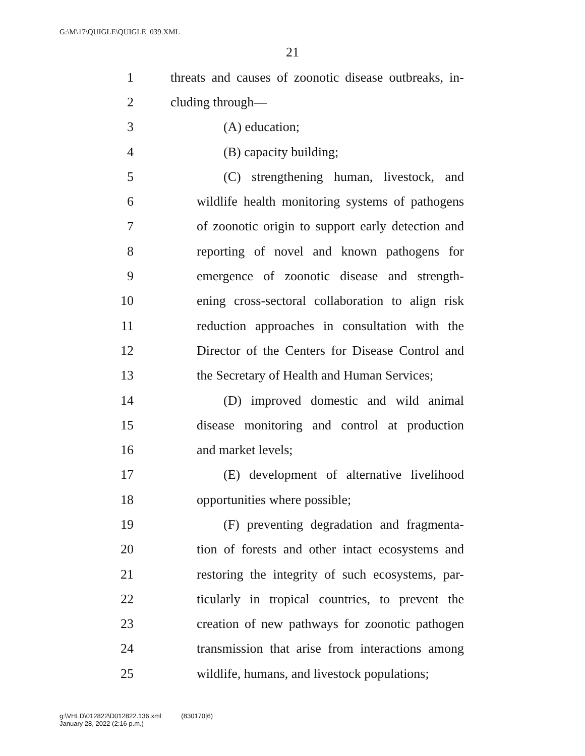G:\M\17\QUIGLE\QUIGLE_039.XML
21
1 threats and causes of zoonotic disease outbreaks, in-
2 cluding through—
3 (A) education;
4 (B) capacity building;
5 (C) strengthening human, livestock, and
6 wildlife health monitoring systems of pathogens
7 of zoonotic origin to support early detection and
8 reporting of novel and known pathogens for
9 emergence of zoonotic disease and strength-
10 ening cross-sectoral collaboration to align risk
11 reduction approaches in consultation with the
12 Director of the Centers for Disease Control and
13 the Secretary of Health and Human Services;
14 (D) improved domestic and wild animal
15 disease monitoring and control at production
16 and market levels;
17 (E) development of alternative livelihood
18 opportunities where possible;
19 (F) preventing degradation and fragmenta-
20 tion of forests and other intact ecosystems and
21 restoring the integrity of such ecosystems, par-
22 ticularly in tropical countries, to prevent the
23 creation of new pathways for zoonotic pathogen
24 transmission that arise from interactions among
25 wildlife, humans, and livestock populations;
g:\VHLD\012822\D012822.136.xml (830170|6)
January 28, 2022 (2:16 p.m.)